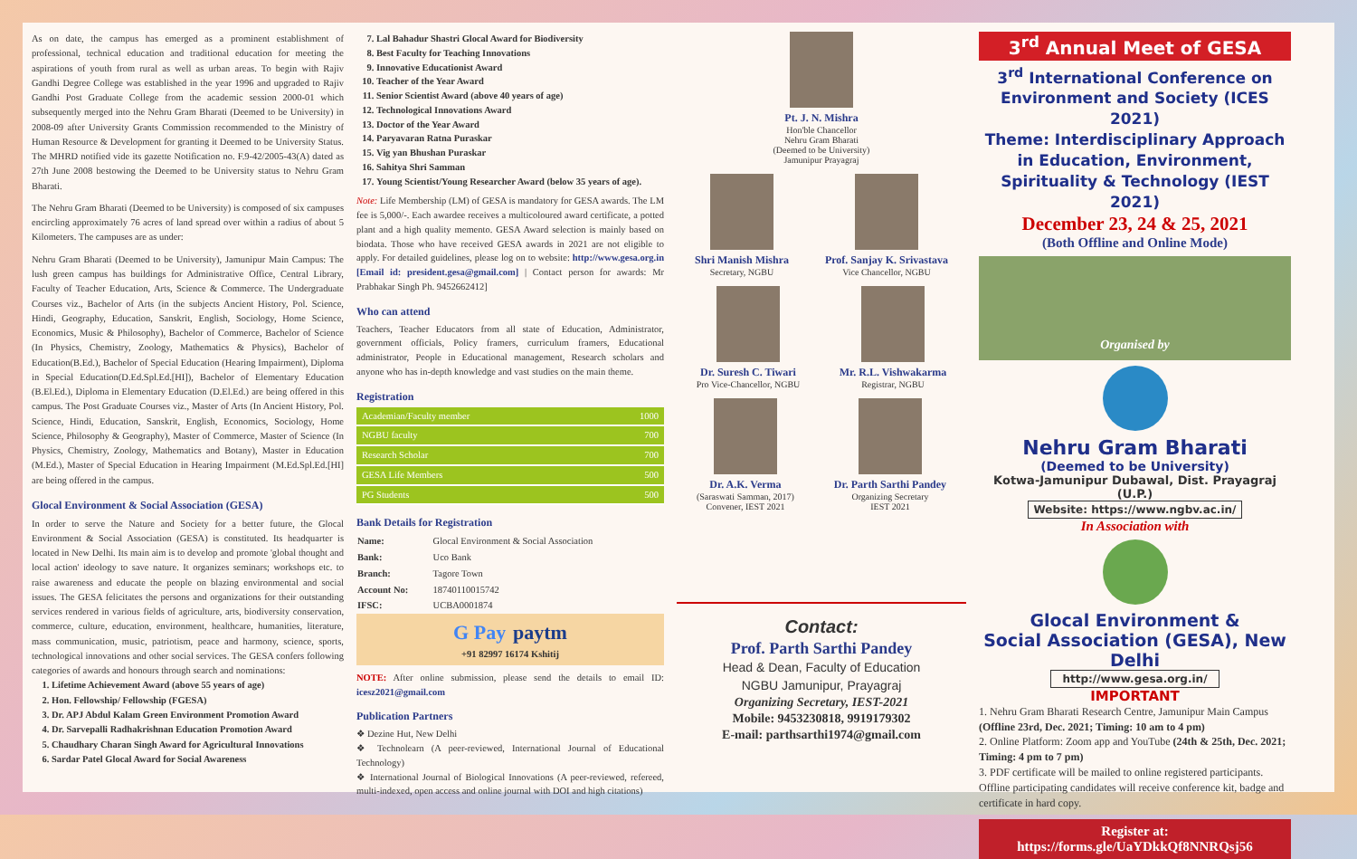As on date, the campus has emerged as a prominent establishment of professional, technical education and traditional education for meeting the aspirations of youth from rural as well as urban areas. To begin with Rajiv Gandhi Degree College was established in the year 1996 and upgraded to Rajiv Gandhi Post Graduate College from the academic session 2000-01 which subsequently merged into the Nehru Gram Bharati (Deemed to be University) in 2008-09 after University Grants Commission recommended to the Ministry of Human Resource & Development for granting it Deemed to be University Status. The MHRD notified vide its gazette Notification no. F.9-42/2005-43(A) dated as 27th June 2008 bestowing the Deemed to be University status to Nehru Gram Bharati.
The Nehru Gram Bharati (Deemed to be University) is composed of six campuses encircling approximately 76 acres of land spread over within a radius of about 5 Kilometers. The campuses are as under:
Nehru Gram Bharati (Deemed to be University), Jamunipur Main Campus: The lush green campus has buildings for Administrative Office, Central Library, Faculty of Teacher Education, Arts, Science & Commerce. The Undergraduate Courses viz., Bachelor of Arts (in the subjects Ancient History, Pol. Science, Hindi, Geography, Education, Sanskrit, English, Sociology, Home Science, Economics, Music & Philosophy), Bachelor of Commerce, Bachelor of Science (In Physics, Chemistry, Zoology, Mathematics & Physics), Bachelor of Education(B.Ed.), Bachelor of Special Education (Hearing Impairment), Diploma in Special Education(D.Ed.Spl.Ed.[HI]), Bachelor of Elementary Education (B.El.Ed.), Diploma in Elementary Education (D.El.Ed.) are being offered in this campus. The Post Graduate Courses viz., Master of Arts (In Ancient History, Pol. Science, Hindi, Education, Sanskrit, English, Economics, Sociology, Home Science, Philosophy & Geography), Master of Commerce, Master of Science (In Physics, Chemistry, Zoology, Mathematics and Botany), Master in Education (M.Ed.), Master of Special Education in Hearing Impairment (M.Ed.Spl.Ed.[HI] are being offered in the campus.
Glocal Environment & Social Association (GESA)
In order to serve the Nature and Society for a better future, the Glocal Environment & Social Association (GESA) is constituted. Its headquarter is located in New Delhi. Its main aim is to develop and promote 'global thought and local action' ideology to save nature. It organizes seminars; workshops etc. to raise awareness and educate the people on blazing environmental and social issues. The GESA felicitates the persons and organizations for their outstanding services rendered in various fields of agriculture, arts, biodiversity conservation, commerce, culture, education, environment, healthcare, humanities, literature, mass communication, music, patriotism, peace and harmony, science, sports, technological innovations and other social services. The GESA confers following categories of awards and honours through search and nominations:
1. Lifetime Achievement Award (above 55 years of age)
2. Hon. Fellowship/ Fellowship (FGESA)
3. Dr. APJ Abdul Kalam Green Environment Promotion Award
4. Dr. Sarvepalli Radhakrishnan Education Promotion Award
5. Chaudhary Charan Singh Award for Agricultural Innovations
6. Sardar Patel Glocal Award for Social Awareness
7. Lal Bahadur Shastri Glocal Award for Biodiversity
8. Best Faculty for Teaching Innovations
9. Innovative Educationist Award
10. Teacher of the Year Award
11. Senior Scientist Award (above 40 years of age)
12. Technological Innovations Award
13. Doctor of the Year Award
14. Paryavaran Ratna Puraskar
15. Vig yan Bhushan Puraskar
16. Sahitya Shri Samman
17. Young Scientist/Young Researcher Award (below 35 years of age).
Note: Life Membership (LM) of GESA is mandatory for GESA awards. The LM fee is 5,000/-. Each awardee receives a multicoloured award certificate, a potted plant and a high quality memento. GESA Award selection is mainly based on biodata. Those who have received GESA awards in 2021 are not eligible to apply. For detailed guidelines, please log on to website: http://www.gesa.org.in [Email id: president.gesa@gmail.com] | Contact person for awards: Mr Prabhakar Singh Ph. 9452662412]
Who can attend
Teachers, Teacher Educators from all state of Education, Administrator, government officials, Policy framers, curriculum framers, Educational administrator, People in Educational management, Research scholars and anyone who has in-depth knowledge and vast studies on the main theme.
Registration
| Academian/Faculty member | 1000 |
| NGBU faculty | 700 |
| Research Scholar | 700 |
| GESA Life Members | 500 |
| PG Students | 500 |
Bank Details for Registration
| Name: | Glocal Environment & Social Association |
| Bank: | Uco Bank |
| Branch: | Tagore Town |
| Account No: | 18740110015742 |
| IFSC: | UCBA0001874 |
G Pay paytm
+91 82997 16174 Kshitij
NOTE: After online submission, please send the details to email ID: icesz2021@gmail.com
Publication Partners
❖ Dezine Hut, New Delhi
❖ Technolearn (A peer-reviewed, International Journal of Educational Technology)
❖ International Journal of Biological Innovations (A peer-reviewed, refereed, multi-indexed, open access and online journal with DOI and high citations)
Pt. J. N. Mishra
Hon'ble Chancellor
Nehru Gram Bharati
(Deemed to be University)
Jamunipur Prayagraj
Shri Manish Mishra
Secretary, NGBU
Prof. Sanjay K. Srivastava
Vice Chancellor, NGBU
Dr. Suresh C. Tiwari
Pro Vice-Chancellor, NGBU
Mr. R.L. Vishwakarma
Registrar, NGBU
Dr. A.K. Verma
(Saraswati Samman, 2017)
Convener, IEST 2021
Dr. Parth Sarthi Pandey
Organizing Secretary
IEST 2021
Contact:
Prof. Parth Sarthi Pandey
Head & Dean, Faculty of Education
NGBU Jamunipur, Prayagraj
Organizing Secretary, IEST-2021
Mobile: 9453230818, 9919179302
E-mail: parthsarthi1974@gmail.com
3<sup>rd</sup> Annual Meet of GESA
3<sup>rd</sup> International Conference on Environment and Society (ICES 2021)
Theme: Interdisciplinary Approach in Education, Environment, Spirituality & Technology (IEST 2021)
December 23, 24 & 25, 2021
(Both Offline and Online Mode)
Organised by
Nehru Gram Bharati
(Deemed to be University)
Kotwa-Jamunipur Dubawal, Dist. Prayagraj (U.P.)
Website: https://www.ngbv.ac.in/
In Association with
Glocal Environment &
Social Association (GESA), New Delhi
http://www.gesa.org.in/
IMPORTANT
1. Nehru Gram Bharati Research Centre, Jamunipur Main Campus (Offline 23rd, Dec. 2021; Timing: 10 am to 4 pm)
2. Online Platform: Zoom app and YouTube (24th & 25th, Dec. 2021; Timing: 4 pm to 7 pm)
3. PDF certificate will be mailed to online registered participants. Offline participating candidates will receive conference kit, badge and certificate in hard copy.
Register at: https://forms.gle/UaYDkkQf8NNRQsj56